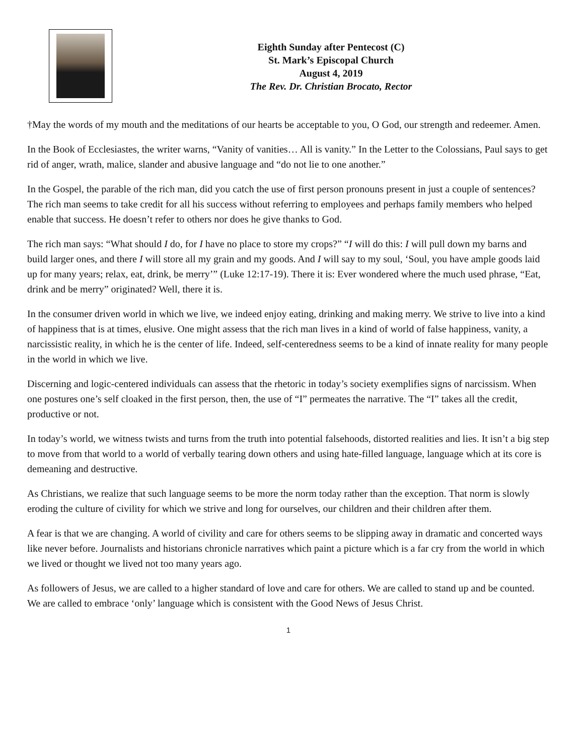Eighth Sunday after Pentecost (C)
St. Mark’s Episcopal Church
August 4, 2019
The Rev. Dr. Christian Brocato, Rector
†May the words of my mouth and the meditations of our hearts be acceptable to you, O God, our strength and redeemer. Amen.
In the Book of Ecclesiastes, the writer warns, “Vanity of vanities… All is vanity.” In the Letter to the Colossians, Paul says to get rid of anger, wrath, malice, slander and abusive language and “do not lie to one another.”
In the Gospel, the parable of the rich man, did you catch the use of first person pronouns present in just a couple of sentences? The rich man seems to take credit for all his success without referring to employees and perhaps family members who helped enable that success. He doesn’t refer to others nor does he give thanks to God.
The rich man says: “What should I do, for I have no place to store my crops?” “I will do this: I will pull down my barns and build larger ones, and there I will store all my grain and my goods. And I will say to my soul, ‘Soul, you have ample goods laid up for many years; relax, eat, drink, be merry’” (Luke 12:17-19). There it is: Ever wondered where the much used phrase, “Eat, drink and be merry” originated? Well, there it is.
In the consumer driven world in which we live, we indeed enjoy eating, drinking and making merry. We strive to live into a kind of happiness that is at times, elusive. One might assess that the rich man lives in a kind of world of false happiness, vanity, a narcissistic reality, in which he is the center of life. Indeed, self-centeredness seems to be a kind of innate reality for many people in the world in which we live.
Discerning and logic-centered individuals can assess that the rhetoric in today’s society exemplifies signs of narcissism. When one postures one’s self cloaked in the first person, then, the use of “I” permeates the narrative. The “I” takes all the credit, productive or not.
In today’s world, we witness twists and turns from the truth into potential falsehoods, distorted realities and lies. It isn’t a big step to move from that world to a world of verbally tearing down others and using hate-filled language, language which at its core is demeaning and destructive.
As Christians, we realize that such language seems to be more the norm today rather than the exception. That norm is slowly eroding the culture of civility for which we strive and long for ourselves, our children and their children after them.
A fear is that we are changing. A world of civility and care for others seems to be slipping away in dramatic and concerted ways like never before. Journalists and historians chronicle narratives which paint a picture which is a far cry from the world in which we lived or thought we lived not too many years ago.
As followers of Jesus, we are called to a higher standard of love and care for others. We are called to stand up and be counted. We are called to embrace ‘only’ language which is consistent with the Good News of Jesus Christ.
1